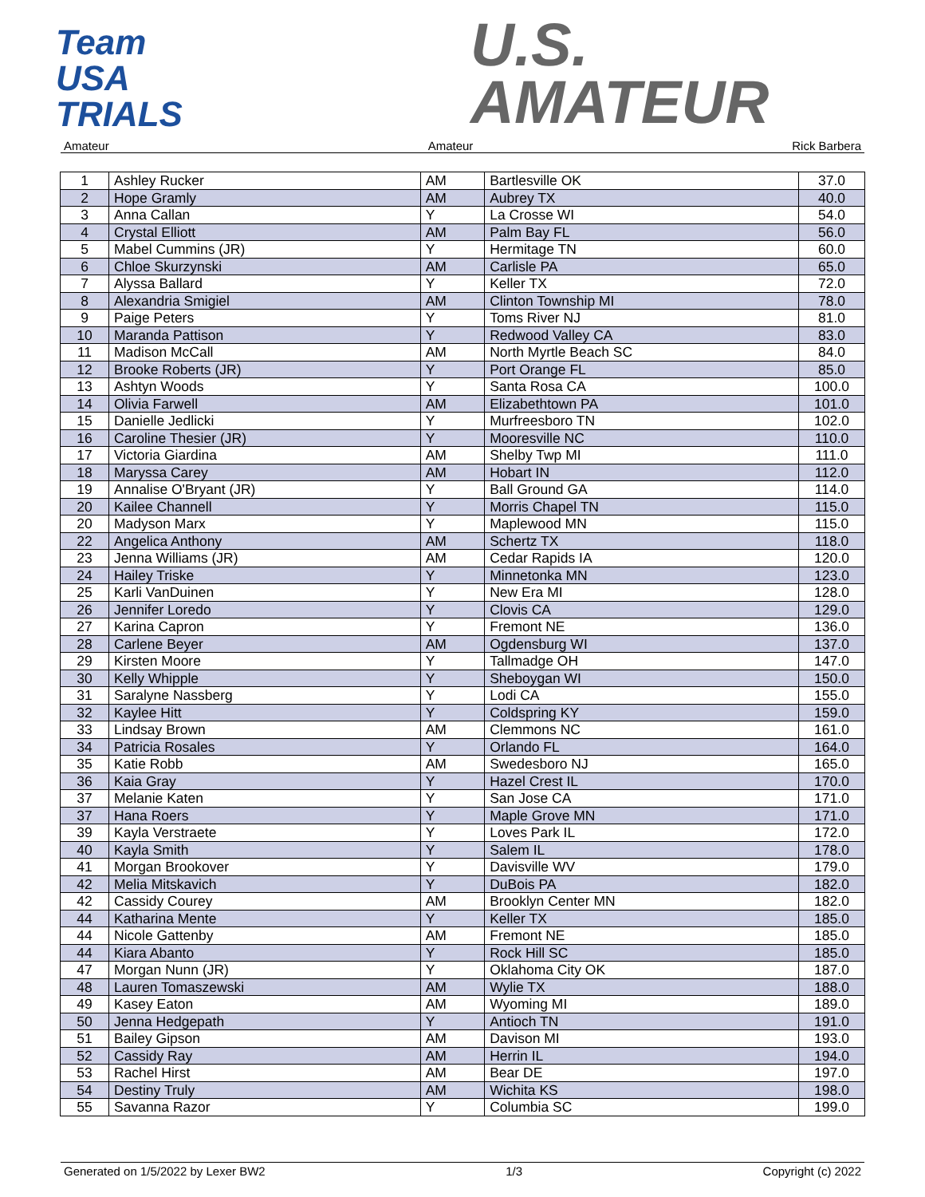Team
USA
TRIALS
U.S.
AMATEUR
Amateur Amateur Rick Barbera
| 1 | Ashley Rucker | AM | Bartlesville OK | 37.0 |
| 2 | Hope Gramly | AM | Aubrey TX | 40.0 |
| 3 | Anna Callan | Y | La Crosse WI | 54.0 |
| 4 | Crystal Elliott | AM | Palm Bay FL | 56.0 |
| 5 | Mabel Cummins (JR) | Y | Hermitage TN | 60.0 |
| 6 | Chloe Skurzynski | AM | Carlisle PA | 65.0 |
| 7 | Alyssa Ballard | Y | Keller TX | 72.0 |
| 8 | Alexandria Smigiel | AM | Clinton Township MI | 78.0 |
| 9 | Paige Peters | Y | Toms River NJ | 81.0 |
| 10 | Maranda Pattison | Y | Redwood Valley CA | 83.0 |
| 11 | Madison McCall | AM | North Myrtle Beach SC | 84.0 |
| 12 | Brooke Roberts (JR) | Y | Port Orange FL | 85.0 |
| 13 | Ashtyn Woods | Y | Santa Rosa CA | 100.0 |
| 14 | Olivia Farwell | AM | Elizabethtown PA | 101.0 |
| 15 | Danielle Jedlicki | Y | Murfreesboro TN | 102.0 |
| 16 | Caroline Thesier (JR) | Y | Mooresville NC | 110.0 |
| 17 | Victoria Giardina | AM | Shelby Twp MI | 111.0 |
| 18 | Maryssa Carey | AM | Hobart IN | 112.0 |
| 19 | Annalise O'Bryant (JR) | Y | Ball Ground GA | 114.0 |
| 20 | Kailee Channell | Y | Morris Chapel TN | 115.0 |
| 20 | Madyson Marx | Y | Maplewood MN | 115.0 |
| 22 | Angelica Anthony | AM | Schertz TX | 118.0 |
| 23 | Jenna Williams (JR) | AM | Cedar Rapids IA | 120.0 |
| 24 | Hailey Triske | Y | Minnetonka MN | 123.0 |
| 25 | Karli VanDuinen | Y | New Era MI | 128.0 |
| 26 | Jennifer Loredo | Y | Clovis CA | 129.0 |
| 27 | Karina Capron | Y | Fremont NE | 136.0 |
| 28 | Carlene Beyer | AM | Ogdensburg WI | 137.0 |
| 29 | Kirsten Moore | Y | Tallmadge OH | 147.0 |
| 30 | Kelly Whipple | Y | Sheboygan WI | 150.0 |
| 31 | Saralyne Nassberg | Y | Lodi CA | 155.0 |
| 32 | Kaylee Hitt | Y | Coldspring KY | 159.0 |
| 33 | Lindsay Brown | AM | Clemmons NC | 161.0 |
| 34 | Patricia Rosales | Y | Orlando FL | 164.0 |
| 35 | Katie Robb | AM | Swedesboro NJ | 165.0 |
| 36 | Kaia Gray | Y | Hazel Crest IL | 170.0 |
| 37 | Melanie Katen | Y | San Jose CA | 171.0 |
| 37 | Hana Roers | Y | Maple Grove MN | 171.0 |
| 39 | Kayla Verstraete | Y | Loves Park IL | 172.0 |
| 40 | Kayla Smith | Y | Salem IL | 178.0 |
| 41 | Morgan Brookover | Y | Davisville WV | 179.0 |
| 42 | Melia Mitskavich | Y | DuBois PA | 182.0 |
| 42 | Cassidy Courey | AM | Brooklyn Center MN | 182.0 |
| 44 | Katharina Mente | Y | Keller TX | 185.0 |
| 44 | Nicole Gattenby | AM | Fremont NE | 185.0 |
| 44 | Kiara Abanto | Y | Rock Hill SC | 185.0 |
| 47 | Morgan Nunn (JR) | Y | Oklahoma City OK | 187.0 |
| 48 | Lauren Tomaszewski | AM | Wylie TX | 188.0 |
| 49 | Kasey Eaton | AM | Wyoming MI | 189.0 |
| 50 | Jenna Hedgepath | Y | Antioch TN | 191.0 |
| 51 | Bailey Gipson | AM | Davison MI | 193.0 |
| 52 | Cassidy Ray | AM | Herrin IL | 194.0 |
| 53 | Rachel Hirst | AM | Bear DE | 197.0 |
| 54 | Destiny Truly | AM | Wichita KS | 198.0 |
| 55 | Savanna Razor | Y | Columbia SC | 199.0 |
Generated on 1/5/2022 by Lexer BW2 1/3 Copyright (c) 2022